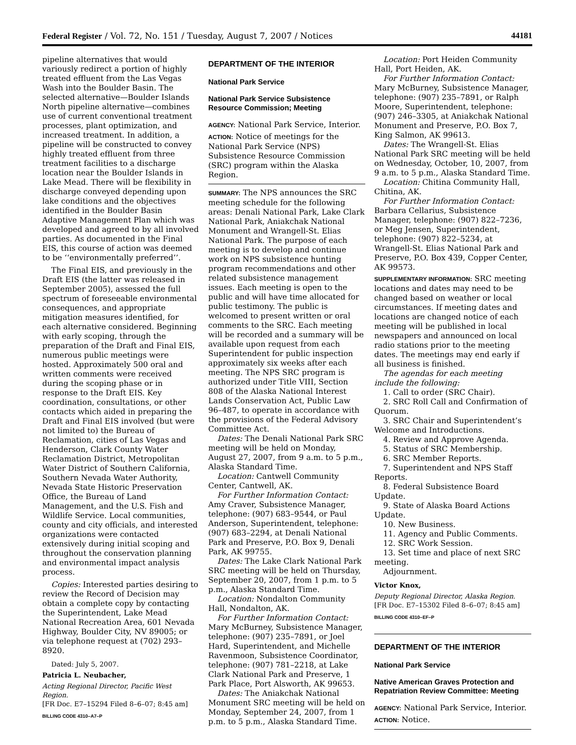Federal Register / Vol. 72, No. 151 / Tuesday, August 7, 2007 / Notices 44181
pipeline alternatives that would variously redirect a portion of highly treated effluent from the Las Vegas Wash into the Boulder Basin. The selected alternative—Boulder Islands North pipeline alternative—combines use of current conventional treatment processes, plant optimization, and increased treatment. In addition, a pipeline will be constructed to convey highly treated effluent from three treatment facilities to a discharge location near the Boulder Islands in Lake Mead. There will be flexibility in discharge conveyed depending upon lake conditions and the objectives identified in the Boulder Basin Adaptive Management Plan which was developed and agreed to by all involved parties. As documented in the Final EIS, this course of action was deemed to be ‘‘environmentally preferred’’.
The Final EIS, and previously in the Draft EIS (the latter was released in September 2005), assessed the full spectrum of foreseeable environmental consequences, and appropriate mitigation measures identified, for each alternative considered. Beginning with early scoping, through the preparation of the Draft and Final EIS, numerous public meetings were hosted. Approximately 500 oral and written comments were received during the scoping phase or in response to the Draft EIS. Key coordination, consultations, or other contacts which aided in preparing the Draft and Final EIS involved (but were not limited to) the Bureau of Reclamation, cities of Las Vegas and Henderson, Clark County Water Reclamation District, Metropolitan Water District of Southern California, Southern Nevada Water Authority, Nevada State Historic Preservation Office, the Bureau of Land Management, and the U.S. Fish and Wildlife Service. Local communities, county and city officials, and interested organizations were contacted extensively during initial scoping and throughout the conservation planning and environmental impact analysis process.
Copies: Interested parties desiring to review the Record of Decision may obtain a complete copy by contacting the Superintendent, Lake Mead National Recreation Area, 601 Nevada Highway, Boulder City, NV 89005; or via telephone request at (702) 293–8920.
Dated: July 5, 2007.
Patricia L. Neubacher,
Acting Regional Director, Pacific West Region.
[FR Doc. E7–15294 Filed 8–6–07; 8:45 am]
BILLING CODE 4310–A7–P
DEPARTMENT OF THE INTERIOR
National Park Service
National Park Service Subsistence Resource Commission; Meeting
AGENCY: National Park Service, Interior.
ACTION: Notice of meetings for the National Park Service (NPS) Subsistence Resource Commission (SRC) program within the Alaska Region.
SUMMARY: The NPS announces the SRC meeting schedule for the following areas: Denali National Park, Lake Clark National Park, Aniakchak National Monument and Wrangell-St. Elias National Park. The purpose of each meeting is to develop and continue work on NPS subsistence hunting program recommendations and other related subsistence management issues. Each meeting is open to the public and will have time allocated for public testimony. The public is welcomed to present written or oral comments to the SRC. Each meeting will be recorded and a summary will be available upon request from each Superintendent for public inspection approximately six weeks after each meeting. The NPS SRC program is authorized under Title VIII, Section 808 of the Alaska National Interest Lands Conservation Act, Public Law 96–487, to operate in accordance with the provisions of the Federal Advisory Committee Act.
Dates: The Denali National Park SRC meeting will be held on Monday, August 27, 2007, from 9 a.m. to 5 p.m., Alaska Standard Time.
Location: Cantwell Community Center, Cantwell, AK.
For Further Information Contact: Amy Craver, Subsistence Manager, telephone: (907) 683–9544, or Paul Anderson, Superintendent, telephone: (907) 683–2294, at Denali National Park and Preserve, P.O. Box 9, Denali Park, AK 99755.
Dates: The Lake Clark National Park SRC meeting will be held on Thursday, September 20, 2007, from 1 p.m. to 5 p.m., Alaska Standard Time.
Location: Nondalton Community Hall, Nondalton, AK.
For Further Information Contact: Mary McBurney, Subsistence Manager, telephone: (907) 235–7891, or Joel Hard, Superintendent, and Michelle Ravenmoon, Subsistence Coordinator, telephone: (907) 781–2218, at Lake Clark National Park and Preserve, 1 Park Place, Port Alsworth, AK 99653.
Dates: The Aniakchak National Monument SRC meeting will be held on Monday, September 24, 2007, from 1 p.m. to 5 p.m., Alaska Standard Time.
Location: Port Heiden Community Hall, Port Heiden, AK.
For Further Information Contact: Mary McBurney, Subsistence Manager, telephone: (907) 235–7891, or Ralph Moore, Superintendent, telephone: (907) 246–3305, at Aniakchak National Monument and Preserve, P.O. Box 7, King Salmon, AK 99613.
Dates: The Wrangell-St. Elias National Park SRC meeting will be held on Wednesday, October, 10, 2007, from 9 a.m. to 5 p.m., Alaska Standard Time.
Location: Chitina Community Hall, Chitina, AK.
For Further Information Contact: Barbara Cellarius, Subsistence Manager, telephone: (907) 822–7236, or Meg Jensen, Superintendent, telephone: (907) 822–5234, at Wrangell-St. Elias National Park and Preserve, P.O. Box 439, Copper Center, AK 99573.
SUPPLEMENTARY INFORMATION: SRC meeting locations and dates may need to be changed based on weather or local circumstances. If meeting dates and locations are changed notice of each meeting will be published in local newspapers and announced on local radio stations prior to the meeting dates. The meetings may end early if all business is finished.
The agendas for each meeting include the following:
1. Call to order (SRC Chair).
2. SRC Roll Call and Confirmation of Quorum.
3. SRC Chair and Superintendent’s Welcome and Introductions.
4. Review and Approve Agenda.
5. Status of SRC Membership.
6. SRC Member Reports.
7. Superintendent and NPS Staff Reports.
8. Federal Subsistence Board Update.
9. State of Alaska Board Actions Update.
10. New Business.
11. Agency and Public Comments.
12. SRC Work Session.
13. Set time and place of next SRC meeting.
Adjournment.
Victor Knox,
Deputy Regional Director, Alaska Region.
[FR Doc. E7–15302 Filed 8–6–07; 8:45 am]
BILLING CODE 4310–EF–P
DEPARTMENT OF THE INTERIOR
National Park Service
Native American Graves Protection and Repatriation Review Committee: Meeting
AGENCY: National Park Service, Interior.
ACTION: Notice.